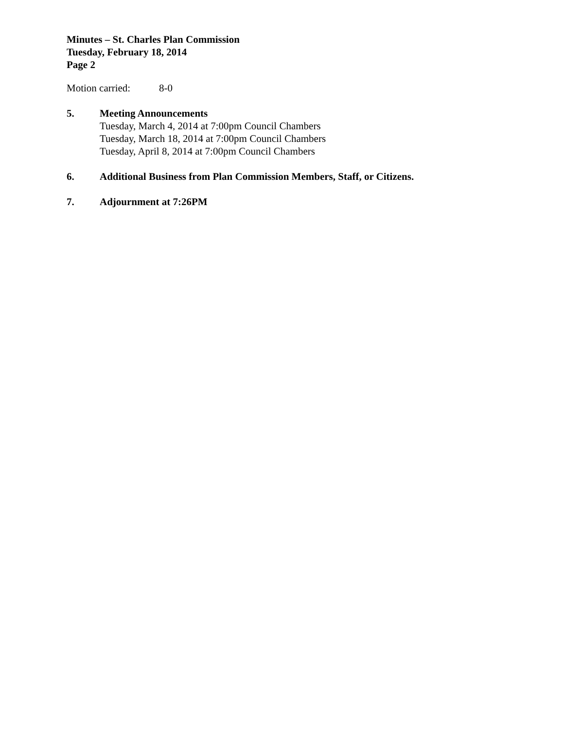Minutes – St. Charles Plan Commission
Tuesday, February 18, 2014
Page 2
Motion carried: 8-0
5. Meeting Announcements
Tuesday, March 4, 2014 at 7:00pm Council Chambers
Tuesday, March 18, 2014 at 7:00pm Council Chambers
Tuesday, April 8, 2014 at 7:00pm Council Chambers
6. Additional Business from Plan Commission Members, Staff, or Citizens.
7. Adjournment at 7:26PM